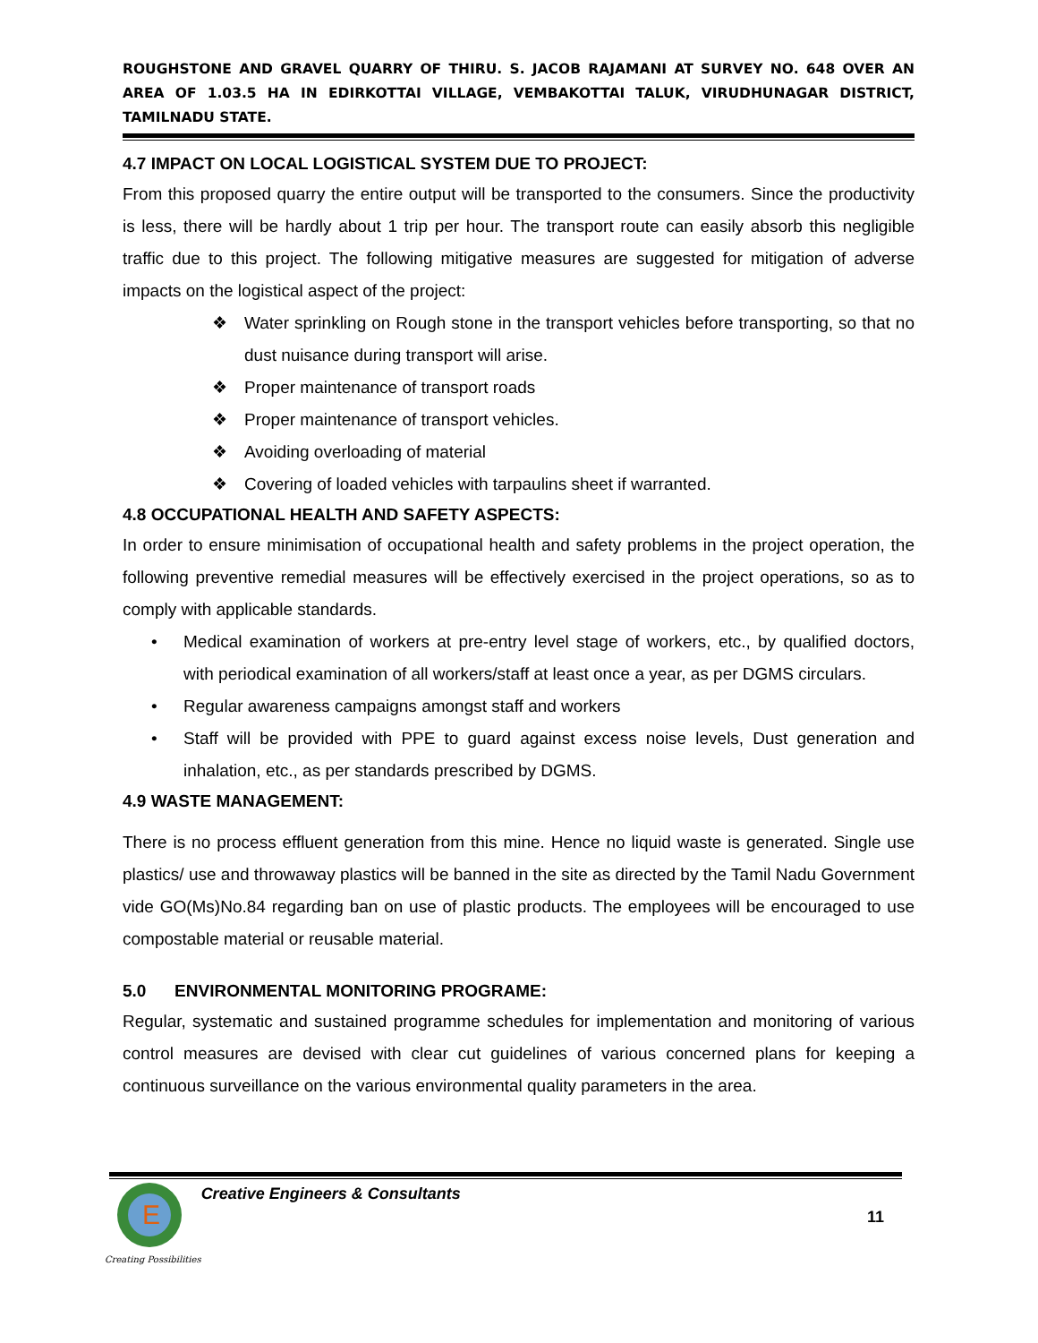ROUGHSTONE AND GRAVEL QUARRY OF THIRU. S. JACOB RAJAMANI AT SURVEY NO. 648 OVER AN AREA OF 1.03.5 HA IN EDIRKOTTAI VILLAGE, VEMBAKOTTAI TALUK, VIRUDHUNAGAR DISTRICT, TAMILNADU STATE.
4.7 IMPACT ON LOCAL LOGISTICAL SYSTEM DUE TO PROJECT:
From this proposed quarry the entire output will be transported to the consumers. Since the productivity is less, there will be hardly about 1 trip per hour. The transport route can easily absorb this negligible traffic due to this project. The following mitigative measures are suggested for mitigation of adverse impacts on the logistical aspect of the project:
❖ Water sprinkling on Rough stone in the transport vehicles before transporting, so that no dust nuisance during transport will arise.
❖ Proper maintenance of transport roads
❖ Proper maintenance of transport vehicles.
❖ Avoiding overloading of material
❖ Covering of loaded vehicles with tarpaulins sheet if warranted.
4.8 OCCUPATIONAL HEALTH AND SAFETY ASPECTS:
In order to ensure minimisation of occupational health and safety problems in the project operation, the following preventive remedial measures will be effectively exercised in the project operations, so as to comply with applicable standards.
• Medical examination of workers at pre-entry level stage of workers, etc., by qualified doctors, with periodical examination of all workers/staff at least once a year, as per DGMS circulars.
• Regular awareness campaigns amongst staff and workers
• Staff will be provided with PPE to guard against excess noise levels, Dust generation and inhalation, etc., as per standards prescribed by DGMS.
4.9 WASTE MANAGEMENT:
There is no process effluent generation from this mine. Hence no liquid waste is generated. Single use plastics/ use and throwaway plastics will be banned in the site as directed by the Tamil Nadu Government vide GO(Ms)No.84 regarding ban on use of plastic products. The employees will be encouraged to use compostable material or reusable material.
5.0 ENVIRONMENTAL MONITORING PROGRAME:
Regular, systematic and sustained programme schedules for implementation and monitoring of various control measures are devised with clear cut guidelines of various concerned plans for keeping a continuous surveillance on the various environmental quality parameters in the area.
E
Creating Possibilities
Creative Engineers & Consultants
11